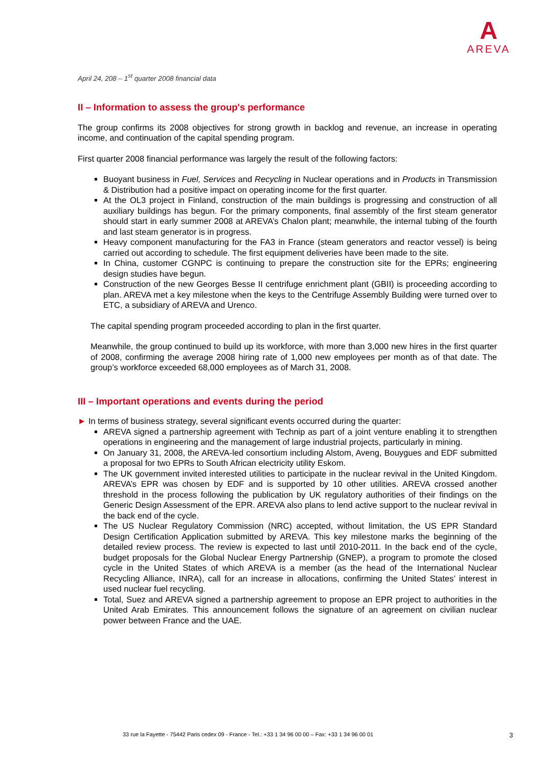A
AREVA
April 24, 208 – 1<sup>st</sup> quarter 2008 financial data
II – Information to assess the group's performance
The group confirms its 2008 objectives for strong growth in backlog and revenue, an increase in operating income, and continuation of the capital spending program.
First quarter 2008 financial performance was largely the result of the following factors:
Buoyant business in Fuel, Services and Recycling in Nuclear operations and in Products in Transmission & Distribution had a positive impact on operating income for the first quarter.
At the OL3 project in Finland, construction of the main buildings is progressing and construction of all auxiliary buildings has begun. For the primary components, final assembly of the first steam generator should start in early summer 2008 at AREVA’s Chalon plant; meanwhile, the internal tubing of the fourth and last steam generator is in progress.
Heavy component manufacturing for the FA3 in France (steam generators and reactor vessel) is being carried out according to schedule. The first equipment deliveries have been made to the site.
In China, customer CGNPC is continuing to prepare the construction site for the EPRs; engineering design studies have begun.
Construction of the new Georges Besse II centrifuge enrichment plant (GBII) is proceeding according to plan. AREVA met a key milestone when the keys to the Centrifuge Assembly Building were turned over to ETC, a subsidiary of AREVA and Urenco.
The capital spending program proceeded according to plan in the first quarter.
Meanwhile, the group continued to build up its workforce, with more than 3,000 new hires in the first quarter of 2008, confirming the average 2008 hiring rate of 1,000 new employees per month as of that date. The group’s workforce exceeded 68,000 employees as of March 31, 2008.
III – Important operations and events during the period
► In terms of business strategy, several significant events occurred during the quarter:
AREVA signed a partnership agreement with Technip as part of a joint venture enabling it to strengthen operations in engineering and the management of large industrial projects, particularly in mining.
On January 31, 2008, the AREVA-led consortium including Alstom, Aveng, Bouygues and EDF submitted a proposal for two EPRs to South African electricity utility Eskom.
The UK government invited interested utilities to participate in the nuclear revival in the United Kingdom. AREVA’s EPR was chosen by EDF and is supported by 10 other utilities. AREVA crossed another threshold in the process following the publication by UK regulatory authorities of their findings on the Generic Design Assessment of the EPR. AREVA also plans to lend active support to the nuclear revival in the back end of the cycle.
The US Nuclear Regulatory Commission (NRC) accepted, without limitation, the US EPR Standard Design Certification Application submitted by AREVA. This key milestone marks the beginning of the detailed review process. The review is expected to last until 2010-2011. In the back end of the cycle, budget proposals for the Global Nuclear Energy Partnership (GNEP), a program to promote the closed cycle in the United States of which AREVA is a member (as the head of the International Nuclear Recycling Alliance, INRA), call for an increase in allocations, confirming the United States’ interest in used nuclear fuel recycling.
Total, Suez and AREVA signed a partnership agreement to propose an EPR project to authorities in the United Arab Emirates. This announcement follows the signature of an agreement on civilian nuclear power between France and the UAE.
33 rue la Fayette - 75442 Paris cedex 09 - France - Tel.: +33 1 34 96 00 00 – Fax: +33 1 34 96 00 01 3